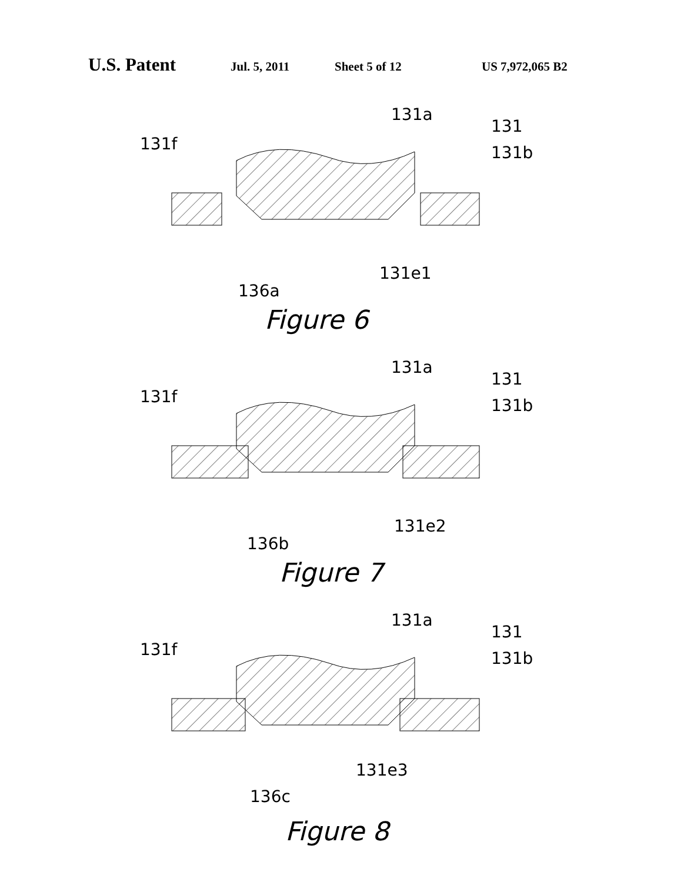U.S. Patent Jul. 5, 2011 Sheet 5 of 12 US 7,972,065 B2
131a
131
131f 131b
131e1
136a
Figure 6
131a
131
131f 131b
131e2
136b
Figure 7
131a
131
131f 131b
131e3
136c
Figure 8